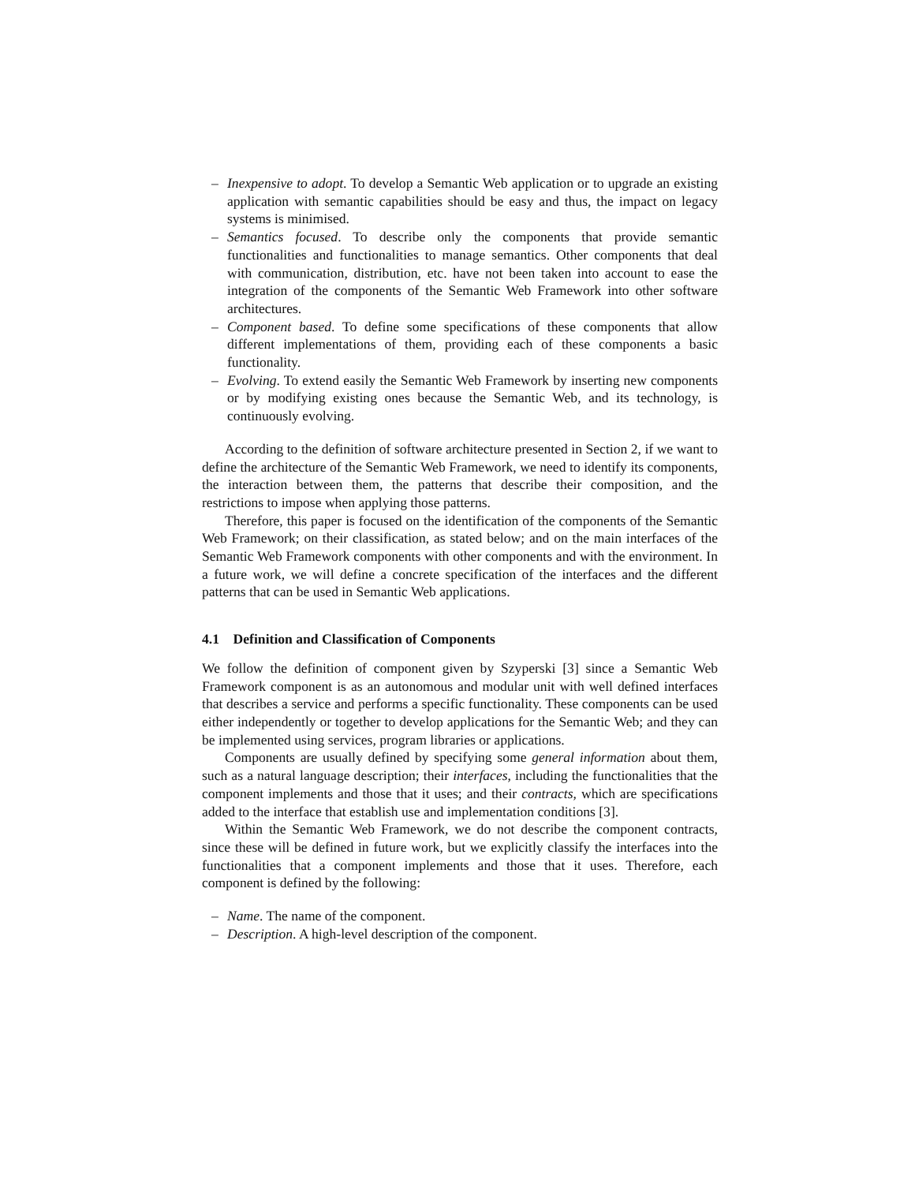– Inexpensive to adopt. To develop a Semantic Web application or to upgrade an existing application with semantic capabilities should be easy and thus, the impact on legacy systems is minimised.
– Semantics focused. To describe only the components that provide semantic functionalities and functionalities to manage semantics. Other components that deal with communication, distribution, etc. have not been taken into account to ease the integration of the components of the Semantic Web Framework into other software architectures.
– Component based. To define some specifications of these components that allow different implementations of them, providing each of these components a basic functionality.
– Evolving. To extend easily the Semantic Web Framework by inserting new components or by modifying existing ones because the Semantic Web, and its technology, is continuously evolving.
According to the definition of software architecture presented in Section 2, if we want to define the architecture of the Semantic Web Framework, we need to identify its components, the interaction between them, the patterns that describe their composition, and the restrictions to impose when applying those patterns.
Therefore, this paper is focused on the identification of the components of the Semantic Web Framework; on their classification, as stated below; and on the main interfaces of the Semantic Web Framework components with other components and with the environment. In a future work, we will define a concrete specification of the interfaces and the different patterns that can be used in Semantic Web applications.
4.1 Definition and Classification of Components
We follow the definition of component given by Szyperski [3] since a Semantic Web Framework component is as an autonomous and modular unit with well defined interfaces that describes a service and performs a specific functionality. These components can be used either independently or together to develop applications for the Semantic Web; and they can be implemented using services, program libraries or applications.
Components are usually defined by specifying some general information about them, such as a natural language description; their interfaces, including the functionalities that the component implements and those that it uses; and their contracts, which are specifications added to the interface that establish use and implementation conditions [3].
Within the Semantic Web Framework, we do not describe the component contracts, since these will be defined in future work, but we explicitly classify the interfaces into the functionalities that a component implements and those that it uses. Therefore, each component is defined by the following:
– Name. The name of the component.
– Description. A high-level description of the component.